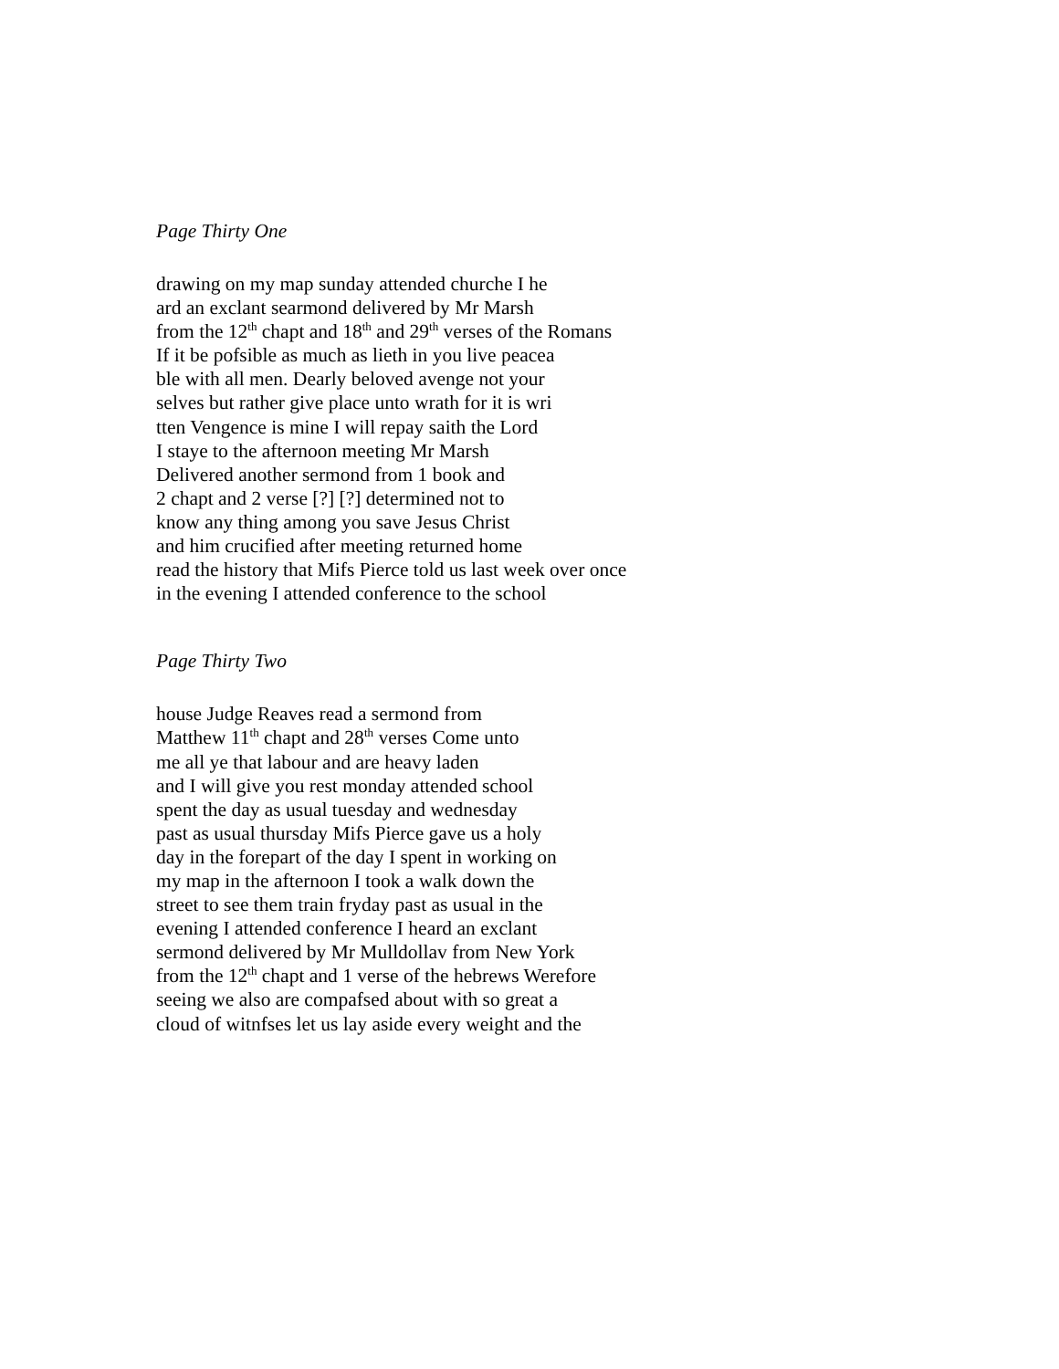Page Thirty One
drawing on my map sunday attended churche I he
ard an exclant searmond delivered by Mr Marsh
from the 12<sup>th</sup> chapt and 18<sup>th</sup> and 29<sup>th</sup> verses of the Romans
If it be pofsible as much as lieth in you live peacea
ble with all men. Dearly beloved avenge not your
selves but rather give place unto wrath for it is wri
tten Vengence is mine I will repay saith the Lord
I staye to the afternoon meeting Mr Marsh
Delivered another sermond from 1 book and
2 chapt and 2 verse [?] [?] determined not to
know any thing among you save Jesus Christ
and him crucified after meeting returned home
read the history that Mifs Pierce told us last week over once
in the evening I attended conference to the school
Page Thirty Two
house Judge Reaves read a sermond from
Matthew 11<sup>th</sup> chapt and 28<sup>th</sup> verses Come unto
me all ye that labour and are heavy laden
and I will give you rest monday attended school
spent the day as usual tuesday and wednesday
past as usual thursday Mifs Pierce gave us a holy
day in the forepart of the day I spent in working on
my map in the afternoon I took a walk down the
street to see them train fryday past as usual in the
evening I attended conference I heard an exclant
sermond delivered by Mr Mulldollav from New York
from the 12<sup>th</sup> chapt and 1 verse of the hebrews Werefore
seeing we also are compafsed about with so great a
cloud of witnfses let us lay aside every weight and the